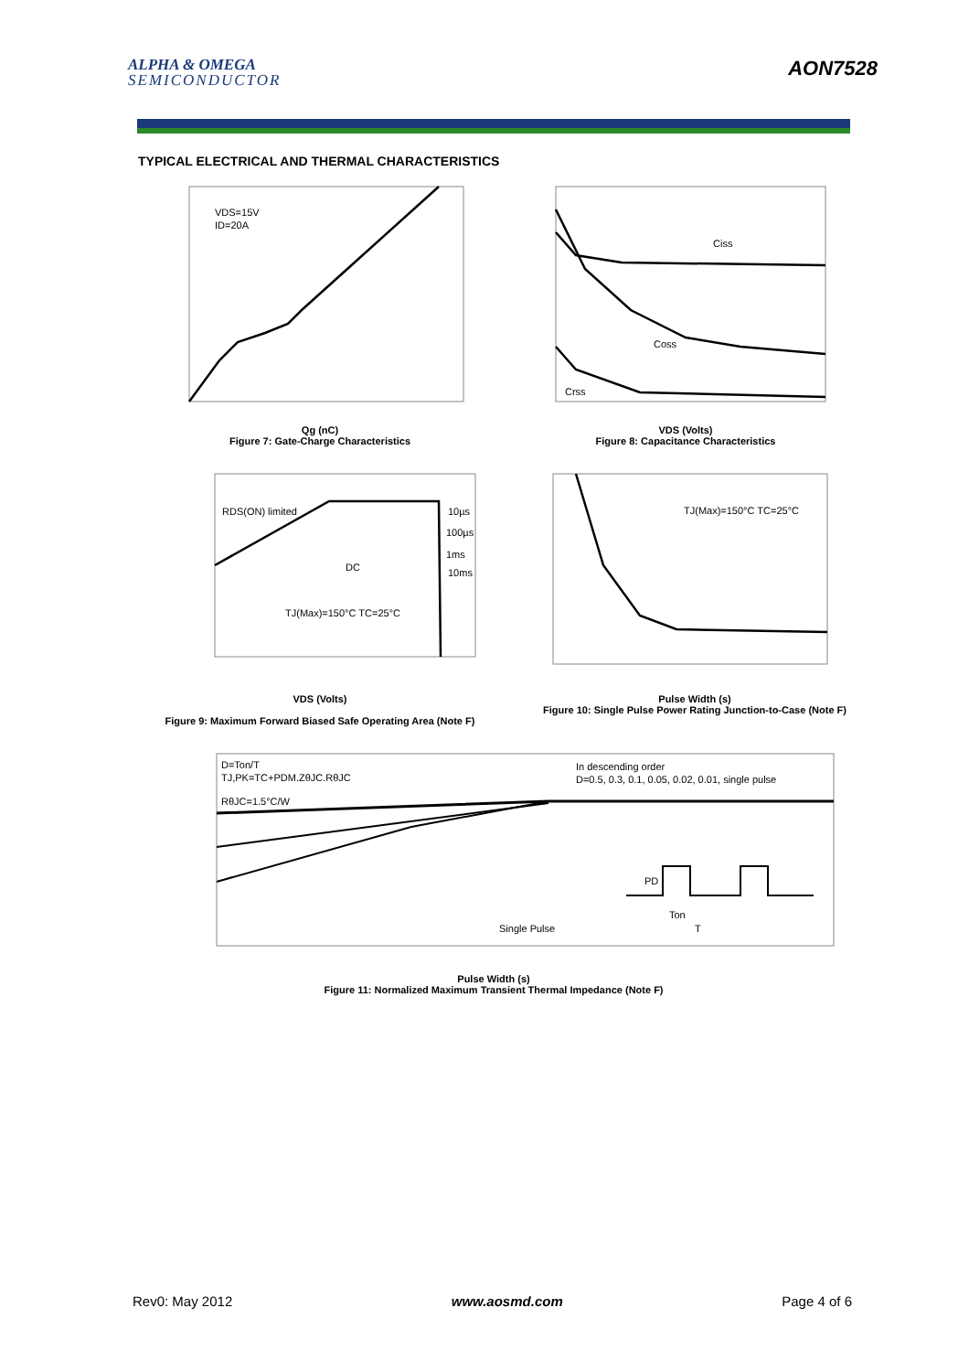ALPHA & OMEGA
SEMICONDUCTOR
AON7528
TYPICAL ELECTRICAL AND THERMAL CHARACTERISTICS
VDS=15V
ID=20A
Qg (nC)
Figure 7: Gate-Charge Characteristics
Ciss
Coss
Crss
VDS (Volts)
Figure 8: Capacitance Characteristics
RDS(ON) limited
10µs
100µs
1ms
10ms
DC
TJ(Max)=150°C TC=25°C
VDS (Volts)
Figure 9: Maximum Forward Biased Safe Operating Area (Note F)
TJ(Max)=150°C TC=25°C
Pulse Width (s)
Figure 10: Single Pulse Power Rating Junction-to-Case (Note F)
D=Ton/T
TJ,PK=TC+PDM.ZθJC.RθJC
RθJC=1.5°C/W
In descending order
D=0.5, 0.3, 0.1, 0.05, 0.02, 0.01, single pulse
Single Pulse
PD
Ton
T
Pulse Width (s)
Figure 11: Normalized Maximum Transient Thermal Impedance (Note F)
Rev0: May 2012 www.aosmd.com Page 4 of 6